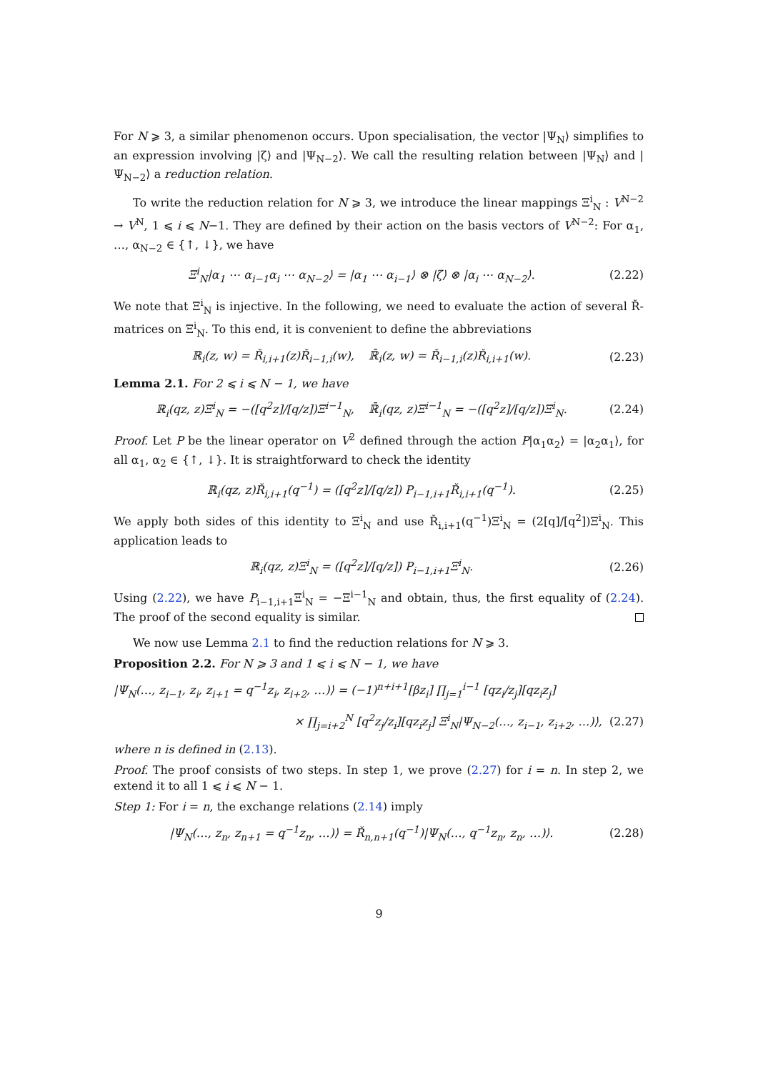For N ⩾ 3, a similar phenomenon occurs. Upon specialisation, the vector |Ψ<sub>N</sub>⟩ simplifies to an expression involving |ζ⟩ and |Ψ<sub>N−2</sub>⟩. We call the resulting relation between |Ψ<sub>N</sub>⟩ and |Ψ<sub>N−2</sub>⟩ a reduction relation.
To write the reduction relation for N ⩾ 3, we introduce the linear mappings Ξ<sup>i</sup><sub>N</sub> : V<sup>N−2</sup> → V<sup>N</sup>, 1 ⩽ i ⩽ N−1. They are defined by their action on the basis vectors of V<sup>N−2</sup>: For α<sub>1</sub>, …, α<sub>N−2</sub> ∈ {↑, ↓}, we have
Ξ<sup>i</sup><sub>N</sub>|α<sub>1</sub> ⋯ α<sub>i−1</sub>α<sub>i</sub> ⋯ α<sub>N−2</sub>⟩ = |α<sub>1</sub> ⋯ α<sub>i−1</sub>⟩ ⊗ |ζ⟩ ⊗ |α<sub>i</sub> ⋯ α<sub>N−2</sub>⟩. (2.22)
We note that Ξ<sup>i</sup><sub>N</sub> is injective. In the following, we need to evaluate the action of several Ř-matrices on Ξ<sup>i</sup><sub>N</sub>. To this end, it is convenient to define the abbreviations
ℝ<sub>i</sub>(z, w) = Ř<sub>i,i+1</sub>(z)Ř<sub>i−1,i</sub>(w), ℝ̄<sub>i</sub>(z, w) = Ř<sub>i−1,i</sub>(z)Ř<sub>i,i+1</sub>(w). (2.23)
Lemma 2.1. For 2 ⩽ i ⩽ N − 1, we have
ℝ<sub>i</sub>(qz, z)Ξ<sup>i</sup><sub>N</sub> = −([q<sup>2</sup>z]/[q/z])Ξ<sup>i−1</sup><sub>N</sub>, ℝ̄<sub>i</sub>(qz, z)Ξ<sup>i−1</sup><sub>N</sub> = −([q<sup>2</sup>z]/[q/z])Ξ<sup>i</sup><sub>N</sub>. (2.24)
Proof. Let P be the linear operator on V<sup>2</sup> defined through the action P|α<sub>1</sub>α<sub>2</sub>⟩ = |α<sub>2</sub>α<sub>1</sub>⟩, for all α<sub>1</sub>, α<sub>2</sub> ∈ {↑, ↓}. It is straightforward to check the identity
ℝ<sub>i</sub>(qz, z)Ř<sub>i,i+1</sub>(q<sup>−1</sup>) = ([q<sup>2</sup>z]/[q/z]) P<sub>i−1,i+1</sub>Ř<sub>i,i+1</sub>(q<sup>−1</sup>). (2.25)
We apply both sides of this identity to Ξ<sup>i</sup><sub>N</sub> and use Ř<sub>i,i+1</sub>(q<sup>−1</sup>)Ξ<sup>i</sup><sub>N</sub> = (2[q]/[q<sup>2</sup>])Ξ<sup>i</sup><sub>N</sub>. This application leads to
ℝ<sub>i</sub>(qz, z)Ξ<sup>i</sup><sub>N</sub> = ([q<sup>2</sup>z]/[q/z]) P<sub>i−1,i+1</sub>Ξ<sup>i</sup><sub>N</sub>. (2.26)
Using (2.22), we have P<sub>i−1,i+1</sub>Ξ<sup>i</sup><sub>N</sub> = −Ξ<sup>i−1</sup><sub>N</sub> and obtain, thus, the first equality of (2.24). The proof of the second equality is similar.
We now use Lemma 2.1 to find the reduction relations for N ⩾ 3.
Proposition 2.2. For N ⩾ 3 and 1 ⩽ i ⩽ N − 1, we have
|Ψ<sub>N</sub>(…, z<sub>i−1</sub>, z<sub>i</sub>, z<sub>i+1</sub> = q<sup>−1</sup>z<sub>i</sub>, z<sub>i+2</sub>, …)⟩ = (−1)<sup>n+i+1</sup>[βz<sub>i</sub>] ∏<sub>j=1</sub><sup>i−1</sup> [qz<sub>i</sub>/z<sub>j</sub>][qz<sub>i</sub>z<sub>j</sub>]
× ∏<sub>j=i+2</sub><sup>N</sup> [q<sup>2</sup>z<sub>j</sub>/z<sub>i</sub>][qz<sub>i</sub>z<sub>j</sub>] Ξ<sup>i</sup><sub>N</sub>|Ψ<sub>N−2</sub>(…, z<sub>i−1</sub>, z<sub>i+2</sub>, …)⟩, (2.27)
where n is defined in (2.13).
Proof. The proof consists of two steps. In step 1, we prove (2.27) for i = n. In step 2, we extend it to all 1 ⩽ i ⩽ N − 1.
Step 1: For i = n, the exchange relations (2.14) imply
|Ψ<sub>N</sub>(…, z<sub>n</sub>, z<sub>n+1</sub> = q<sup>−1</sup>z<sub>n</sub>, …)⟩ = Ř<sub>n,n+1</sub>(q<sup>−1</sup>)|Ψ<sub>N</sub>(…, q<sup>−1</sup>z<sub>n</sub>, z<sub>n</sub>, …)⟩. (2.28)
9